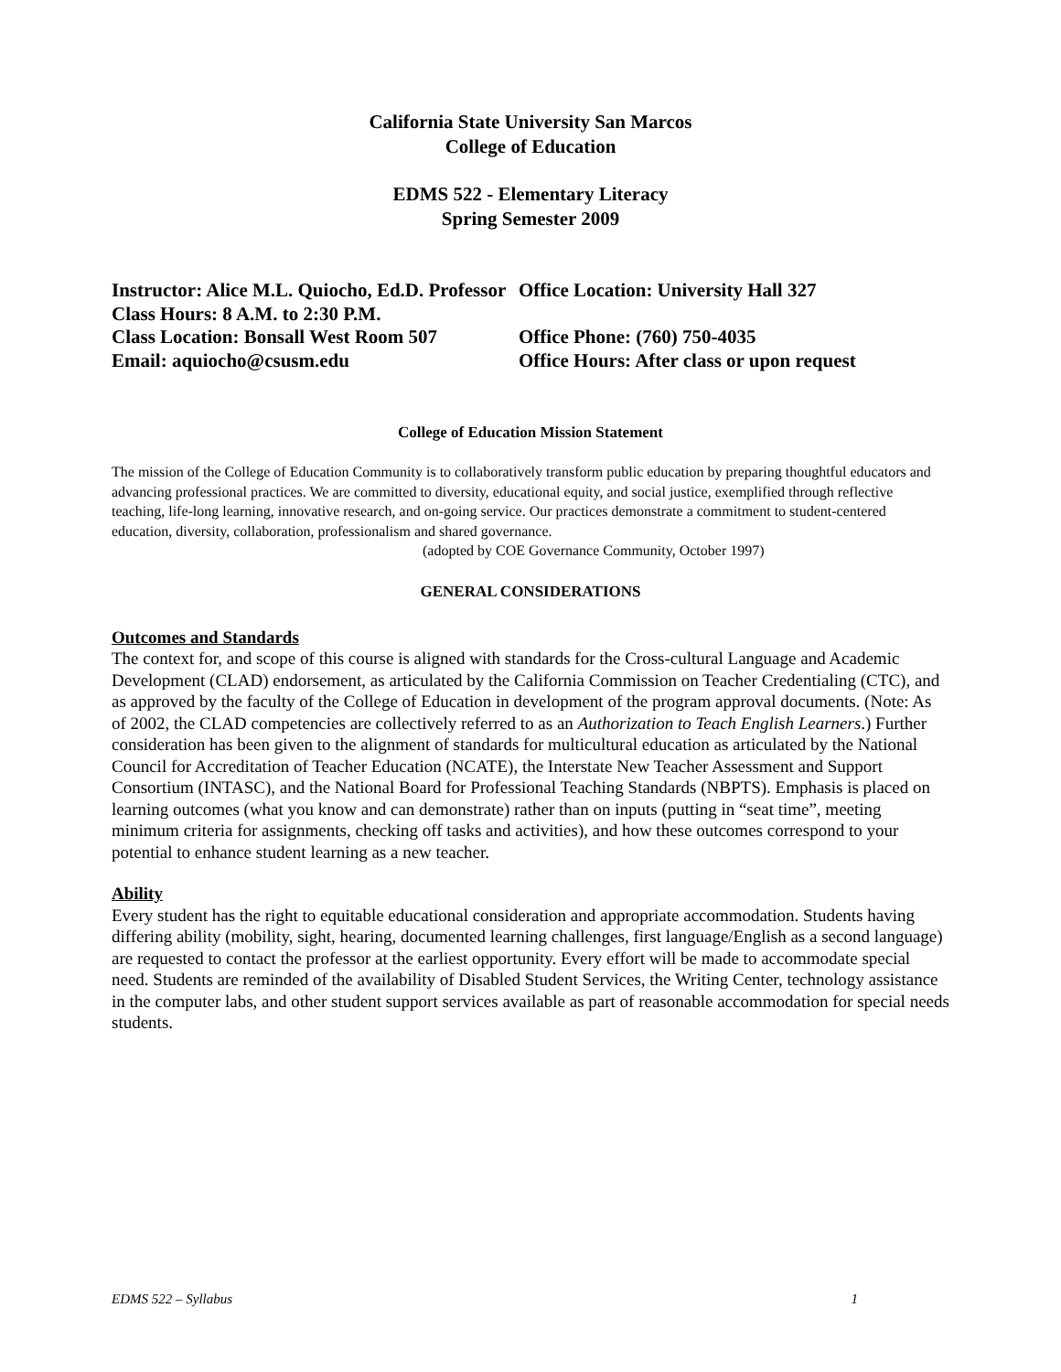California State University San Marcos
College of Education
EDMS 522 - Elementary Literacy
Spring Semester 2009
Instructor: Alice M.L. Quiocho, Ed.D. Professor
Class Hours: 8 A.M. to 2:30 P.M.
Class Location: Bonsall West Room 507
Email: aquiocho@csusm.edu
Office Location: University Hall 327
Office Phone: (760) 750-4035
Office Hours: After class or upon request
College of Education Mission Statement
The mission of the College of Education Community is to collaboratively transform public education by preparing thoughtful educators and advancing professional practices. We are committed to diversity, educational equity, and social justice, exemplified through reflective teaching, life-long learning, innovative research, and on-going service. Our practices demonstrate a commitment to student-centered education, diversity, collaboration, professionalism and shared governance.
(adopted by COE Governance Community, October 1997)
GENERAL CONSIDERATIONS
Outcomes and Standards
The context for, and scope of this course is aligned with standards for the Cross-cultural Language and Academic Development (CLAD) endorsement, as articulated by the California Commission on Teacher Credentialing (CTC), and as approved by the faculty of the College of Education in development of the program approval documents. (Note: As of 2002, the CLAD competencies are collectively referred to as an Authorization to Teach English Learners.) Further consideration has been given to the alignment of standards for multicultural education as articulated by the National Council for Accreditation of Teacher Education (NCATE), the Interstate New Teacher Assessment and Support Consortium (INTASC), and the National Board for Professional Teaching Standards (NBPTS). Emphasis is placed on learning outcomes (what you know and can demonstrate) rather than on inputs (putting in “seat time”, meeting minimum criteria for assignments, checking off tasks and activities), and how these outcomes correspond to your potential to enhance student learning as a new teacher.
Ability
Every student has the right to equitable educational consideration and appropriate accommodation. Students having differing ability (mobility, sight, hearing, documented learning challenges, first language/English as a second language) are requested to contact the professor at the earliest opportunity. Every effort will be made to accommodate special need. Students are reminded of the availability of Disabled Student Services, the Writing Center, technology assistance in the computer labs, and other student support services available as part of reasonable accommodation for special needs students.
EDMS 522 – Syllabus 1